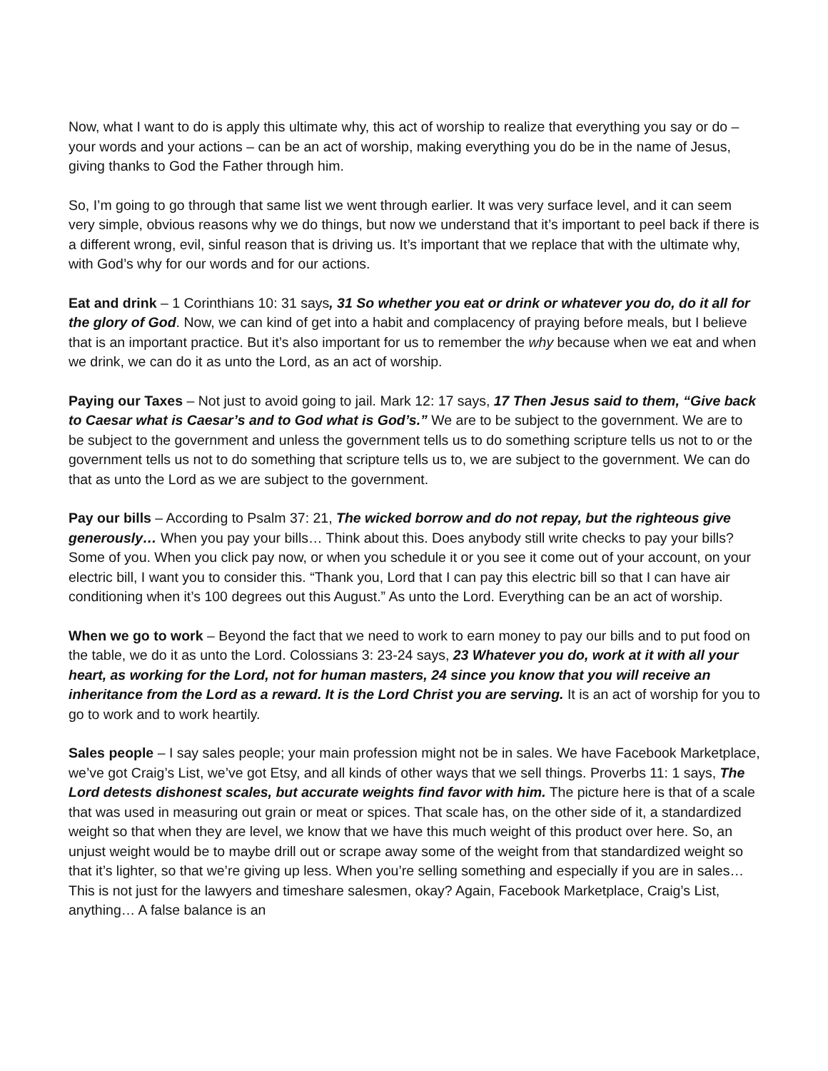Now, what I want to do is apply this ultimate why, this act of worship to realize that everything you say or do – your words and your actions – can be an act of worship, making everything you do be in the name of Jesus, giving thanks to God the Father through him.
So, I’m going to go through that same list we went through earlier. It was very surface level, and it can seem very simple, obvious reasons why we do things, but now we understand that it’s important to peel back if there is a different wrong, evil, sinful reason that is driving us. It’s important that we replace that with the ultimate why, with God’s why for our words and for our actions.
Eat and drink – 1 Corinthians 10: 31 says, 31 So whether you eat or drink or whatever you do, do it all for the glory of God. Now, we can kind of get into a habit and complacency of praying before meals, but I believe that is an important practice. But it’s also important for us to remember the why because when we eat and when we drink, we can do it as unto the Lord, as an act of worship.
Paying our Taxes – Not just to avoid going to jail. Mark 12: 17 says, 17 Then Jesus said to them, “Give back to Caesar what is Caesar’s and to God what is God’s.” We are to be subject to the government. We are to be subject to the government and unless the government tells us to do something scripture tells us not to or the government tells us not to do something that scripture tells us to, we are subject to the government. We can do that as unto the Lord as we are subject to the government.
Pay our bills – According to Psalm 37: 21, The wicked borrow and do not repay, but the righteous give generously… When you pay your bills… Think about this. Does anybody still write checks to pay your bills? Some of you. When you click pay now, or when you schedule it or you see it come out of your account, on your electric bill, I want you to consider this. “Thank you, Lord that I can pay this electric bill so that I can have air conditioning when it’s 100 degrees out this August.” As unto the Lord. Everything can be an act of worship.
When we go to work – Beyond the fact that we need to work to earn money to pay our bills and to put food on the table, we do it as unto the Lord. Colossians 3: 23-24 says, 23 Whatever you do, work at it with all your heart, as working for the Lord, not for human masters, 24 since you know that you will receive an inheritance from the Lord as a reward. It is the Lord Christ you are serving. It is an act of worship for you to go to work and to work heartily.
Sales people – I say sales people; your main profession might not be in sales. We have Facebook Marketplace, we’ve got Craig’s List, we’ve got Etsy, and all kinds of other ways that we sell things. Proverbs 11: 1 says, The Lord detests dishonest scales, but accurate weights find favor with him. The picture here is that of a scale that was used in measuring out grain or meat or spices. That scale has, on the other side of it, a standardized weight so that when they are level, we know that we have this much weight of this product over here. So, an unjust weight would be to maybe drill out or scrape away some of the weight from that standardized weight so that it’s lighter, so that we’re giving up less. When you’re selling something and especially if you are in sales… This is not just for the lawyers and timeshare salesmen, okay? Again, Facebook Marketplace, Craig’s List, anything… A false balance is an